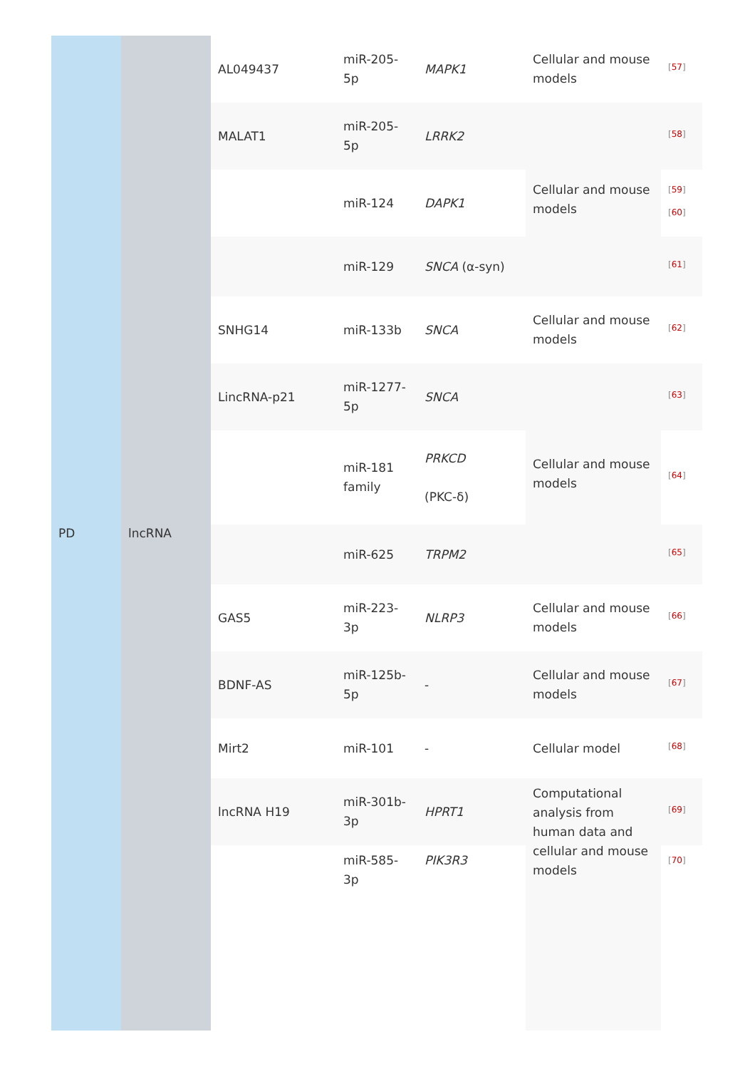| PD | lncRNA | AL049437 | miR-205-5p | MAPK1 | Cellular and mouse models | <sup>[57]</sup> |
| | | MALAT1 | miR-205-5p | LRRK2 | Cellular and mouse models | <sup>[58]</sup> |
| | | | miR-124 | DAPK1 | | <sup>[59]</sup> <sup>[60]</sup> |
| | | | miR-129 | SNCA (α-syn) | | <sup>[61]</sup> |
| | | SNHG14 | miR-133b | SNCA | Cellular and mouse models | <sup>[62]</sup> |
| | | LincRNA-p21 | miR-1277-5p | SNCA | Cellular and mouse models | <sup>[63]</sup> |
| | | | miR-181 family | PRKCD (PKC-δ) | | <sup>[64]</sup> |
| | | | miR-625 | TRPM2 | | <sup>[65]</sup> |
| | | GAS5 | miR-223-3p | NLRP3 | Cellular and mouse models | <sup>[66]</sup> |
| | | BDNF-AS | miR-125b-5p | - | Cellular and mouse models | <sup>[67]</sup> |
| | | Mirt2 | miR-101 | - | Cellular model | <sup>[68]</sup> |
| | | lncRNA H19 | miR-301b-3p | HPRT1 | Computational analysis from human data and cellular and mouse models | <sup>[69]</sup> |
| | | | miR-585-3p | PIK3R3 | | <sup>[70]</sup> |